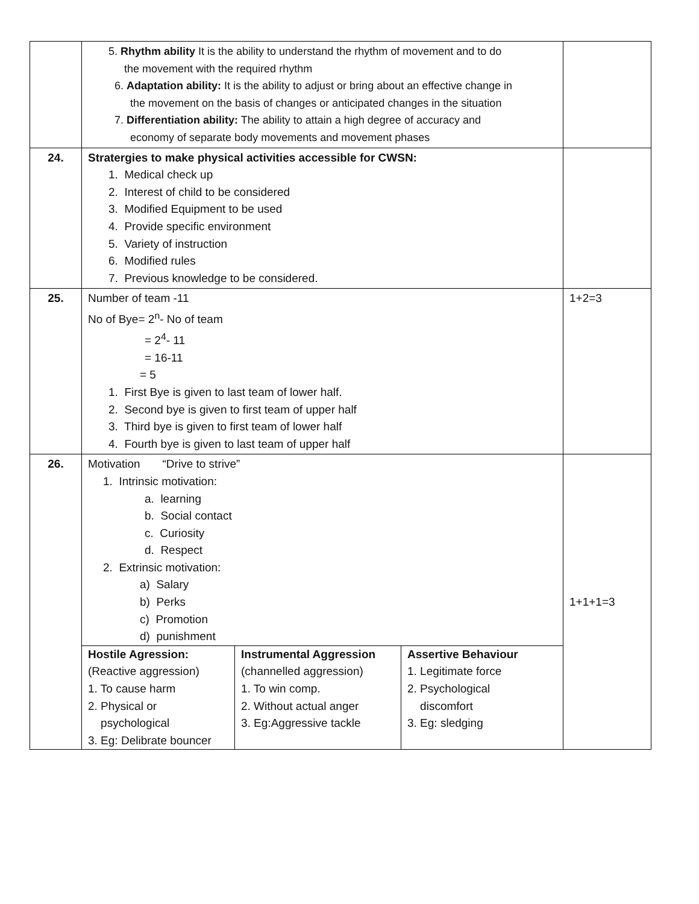| | 5. Rhythm ability It is the ability to understand the rhythm of movement and to do the movement with the required rhythm 6. Adaptation ability: It is the ability to adjust or bring about an effective change in the movement on the basis of changes or anticipated changes in the situation 7. Differentiation ability: The ability to attain a high degree of accuracy and economy of separate body movements and movement phases | |
| 24. | Stratergies to make physical activities accessible for CWSN: 1. Medical check up 2. Interest of child to be considered 3. Modified Equipment to be used 4. Provide specific environment 5. Variety of instruction 6. Modified rules 7. Previous knowledge to be considered. | |
| 25. | Number of team -11 No of Bye= 2<sup>n</sup>- No of team = 2<sup>4</sup>- 11 = 16-11 = 5 1. First Bye is given to last team of lower half. 2. Second bye is given to first team of upper half 3. Third bye is given to first team of lower half 4. Fourth bye is given to last team of upper half | 1+2=3 |
| 26. | Motivation “Drive to strive” 1. Intrinsic motivation: a. learning b. Social contact c. Curiosity d. Respect 2. Extrinsic motivation: a) Salary b) Perks c) Promotion d) punishment / Hostile Agression: (Reactive aggression) 1. To cause harm 2. Physical or psychological 3. Eg: Delibrate bouncer / Instrumental Aggression (channelled aggression) 1. To win comp. 2. Without actual anger 3. Eg:Aggressive tackle / Assertive Behaviour 1. Legitimate force 2. Psychological discomfort 3. Eg: sledging / | 1+1+1=3 |